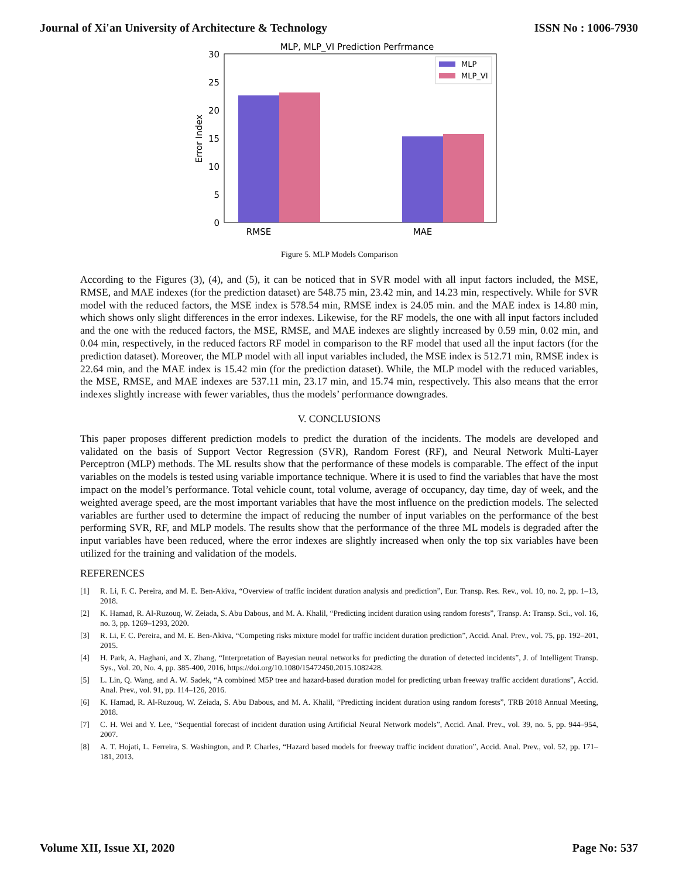Journal of Xi'an University of Architecture & Technology ISSN No : 1006-7930
MLP, MLP_VI Prediction Perfrmance
30
25
20
15
10
5
0
Error Index
RMSE
MAE
MLP
MLP_VI
Figure 5. MLP Models Comparison
According to the Figures (3), (4), and (5), it can be noticed that in SVR model with all input factors included, the MSE, RMSE, and MAE indexes (for the prediction dataset) are 548.75 min, 23.42 min, and 14.23 min, respectively. While for SVR model with the reduced factors, the MSE index is 578.54 min, RMSE index is 24.05 min. and the MAE index is 14.80 min, which shows only slight differences in the error indexes. Likewise, for the RF models, the one with all input factors included and the one with the reduced factors, the MSE, RMSE, and MAE indexes are slightly increased by 0.59 min, 0.02 min, and 0.04 min, respectively, in the reduced factors RF model in comparison to the RF model that used all the input factors (for the prediction dataset). Moreover, the MLP model with all input variables included, the MSE index is 512.71 min, RMSE index is 22.64 min, and the MAE index is 15.42 min (for the prediction dataset). While, the MLP model with the reduced variables, the MSE, RMSE, and MAE indexes are 537.11 min, 23.17 min, and 15.74 min, respectively. This also means that the error indexes slightly increase with fewer variables, thus the models’ performance downgrades.
V. CONCLUSIONS
This paper proposes different prediction models to predict the duration of the incidents. The models are developed and validated on the basis of Support Vector Regression (SVR), Random Forest (RF), and Neural Network Multi-Layer Perceptron (MLP) methods. The ML results show that the performance of these models is comparable. The effect of the input variables on the models is tested using variable importance technique. Where it is used to find the variables that have the most impact on the model’s performance. Total vehicle count, total volume, average of occupancy, day time, day of week, and the weighted average speed, are the most important variables that have the most influence on the prediction models. The selected variables are further used to determine the impact of reducing the number of input variables on the performance of the best performing SVR, RF, and MLP models. The results show that the performance of the three ML models is degraded after the input variables have been reduced, where the error indexes are slightly increased when only the top six variables have been utilized for the training and validation of the models.
REFERENCES
[1] R. Li, F. C. Pereira, and M. E. Ben-Akiva, “Overview of traffic incident duration analysis and prediction”, Eur. Transp. Res. Rev., vol. 10, no. 2, pp. 1–13, 2018.
[2] K. Hamad, R. Al-Ruzouq, W. Zeiada, S. Abu Dabous, and M. A. Khalil, “Predicting incident duration using random forests”, Transp. A: Transp. Sci., vol. 16, no. 3, pp. 1269–1293, 2020.
[3] R. Li, F. C. Pereira, and M. E. Ben-Akiva, “Competing risks mixture model for traffic incident duration prediction”, Accid. Anal. Prev., vol. 75, pp. 192–201, 2015.
[4] H. Park, A. Haghani, and X. Zhang, “Interpretation of Bayesian neural networks for predicting the duration of detected incidents”, J. of Intelligent Transp. Sys., Vol. 20, No. 4, pp. 385-400, 2016, https://doi.org/10.1080/15472450.2015.1082428.
[5] L. Lin, Q. Wang, and A. W. Sadek, “A combined M5P tree and hazard-based duration model for predicting urban freeway traffic accident durations”, Accid. Anal. Prev., vol. 91, pp. 114–126, 2016.
[6] K. Hamad, R. Al-Ruzouq, W. Zeiada, S. Abu Dabous, and M. A. Khalil, “Predicting incident duration using random forests”, TRB 2018 Annual Meeting, 2018.
[7] C. H. Wei and Y. Lee, “Sequential forecast of incident duration using Artificial Neural Network models”, Accid. Anal. Prev., vol. 39, no. 5, pp. 944–954, 2007.
[8] A. T. Hojati, L. Ferreira, S. Washington, and P. Charles, “Hazard based models for freeway traffic incident duration”, Accid. Anal. Prev., vol. 52, pp. 171–181, 2013.
Volume XII, Issue XI, 2020 Page No: 537